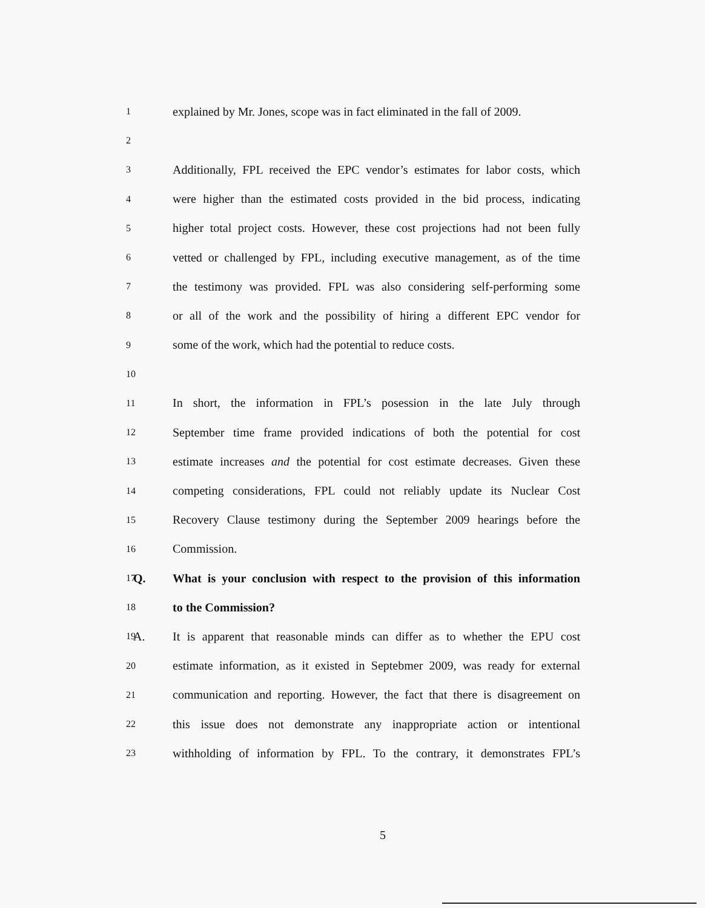1
explained by Mr. Jones, scope was in fact eliminated in the fall of 2009.
2
3
Additionally, FPL received the EPC vendor’s estimates for labor costs, which
4
were higher than the estimated costs provided in the bid process, indicating
5
higher total project costs. However, these cost projections had not been fully
6
vetted or challenged by FPL, including executive management, as of the time
7
the testimony was provided. FPL was also considering self-performing some
8
or all of the work and the possibility of hiring a different EPC vendor for
9
some of the work, which had the potential to reduce costs.
10
11
In short, the information in FPL’s posession in the late July through
12
September time frame provided indications of both the potential for cost
13
estimate increases and the potential for cost estimate decreases. Given these
14
competing considerations, FPL could not reliably update its Nuclear Cost
15
Recovery Clause testimony during the September 2009 hearings before the
16
Commission.
17
Q.
What is your conclusion with respect to the provision of this information
18
to the Commission?
19
A.
It is apparent that reasonable minds can differ as to whether the EPU cost
20
estimate information, as it existed in Septebmer 2009, was ready for external
21
communication and reporting. However, the fact that there is disagreement on
22
this issue does not demonstrate any inappropriate action or intentional
23
withholding of information by FPL. To the contrary, it demonstrates FPL’s
5